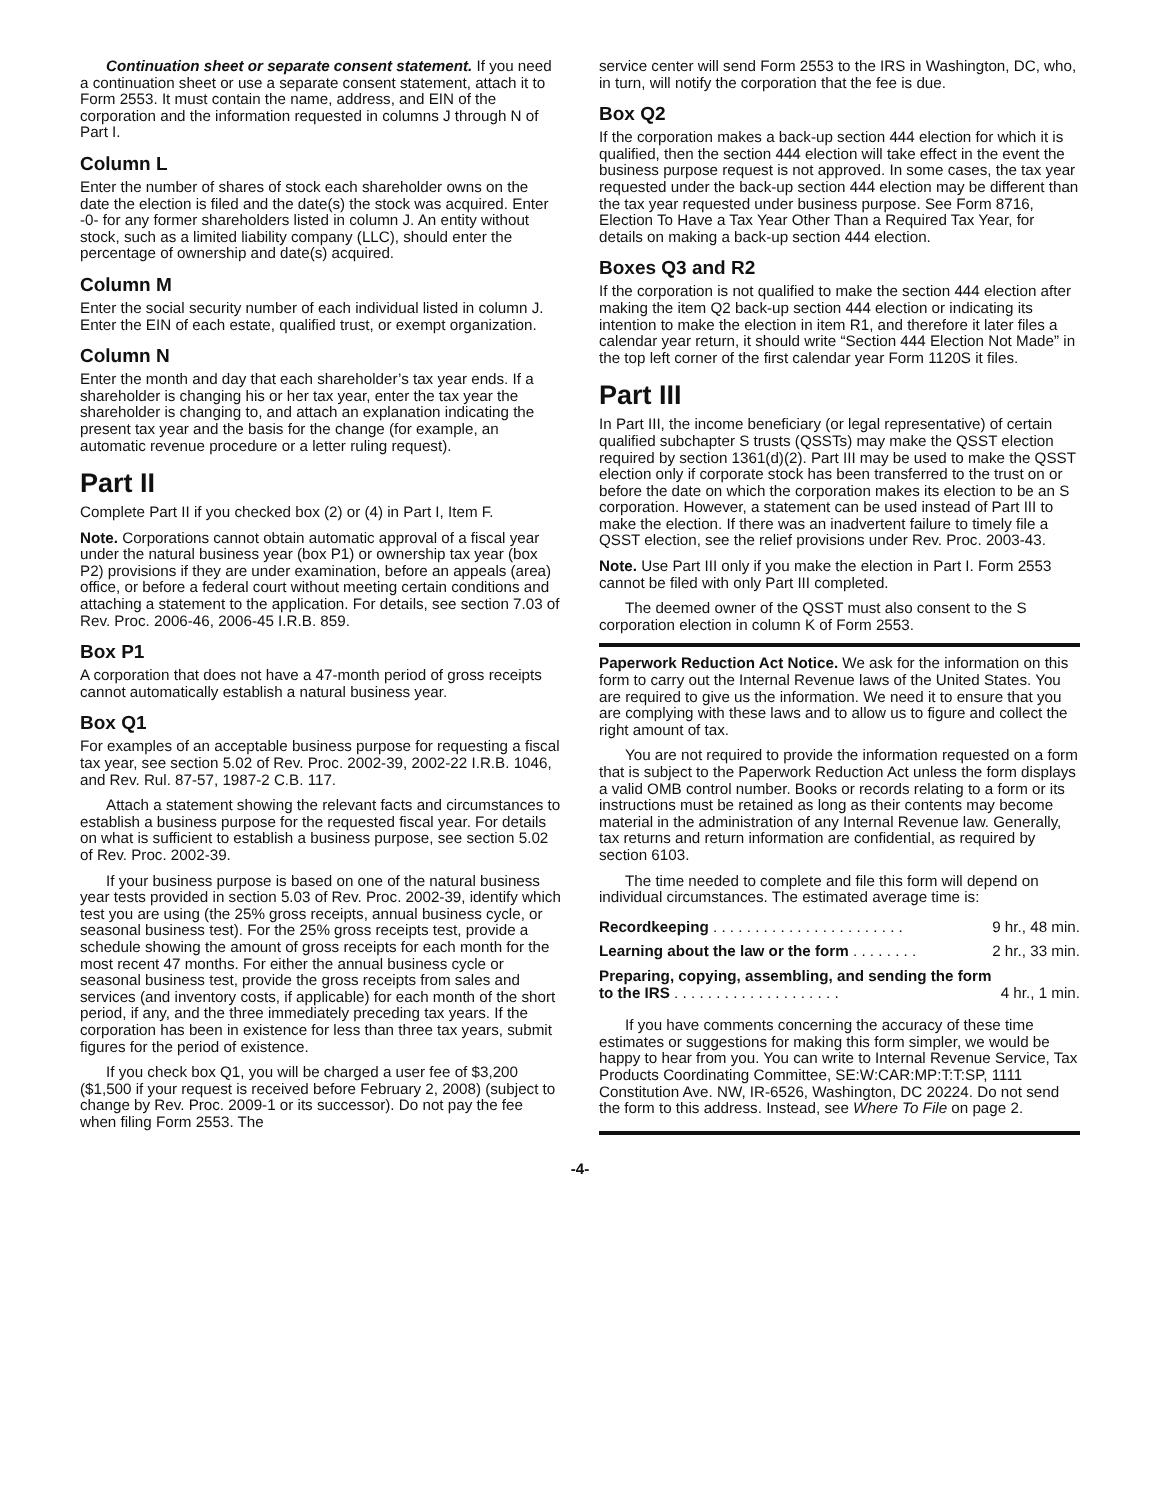Continuation sheet or separate consent statement. If you need a continuation sheet or use a separate consent statement, attach it to Form 2553. It must contain the name, address, and EIN of the corporation and the information requested in columns J through N of Part I.
Column L
Enter the number of shares of stock each shareholder owns on the date the election is filed and the date(s) the stock was acquired. Enter -0- for any former shareholders listed in column J. An entity without stock, such as a limited liability company (LLC), should enter the percentage of ownership and date(s) acquired.
Column M
Enter the social security number of each individual listed in column J. Enter the EIN of each estate, qualified trust, or exempt organization.
Column N
Enter the month and day that each shareholder’s tax year ends. If a shareholder is changing his or her tax year, enter the tax year the shareholder is changing to, and attach an explanation indicating the present tax year and the basis for the change (for example, an automatic revenue procedure or a letter ruling request).
Part II
Complete Part II if you checked box (2) or (4) in Part I, Item F.
Note. Corporations cannot obtain automatic approval of a fiscal year under the natural business year (box P1) or ownership tax year (box P2) provisions if they are under examination, before an appeals (area) office, or before a federal court without meeting certain conditions and attaching a statement to the application. For details, see section 7.03 of Rev. Proc. 2006-46, 2006-45 I.R.B. 859.
Box P1
A corporation that does not have a 47-month period of gross receipts cannot automatically establish a natural business year.
Box Q1
For examples of an acceptable business purpose for requesting a fiscal tax year, see section 5.02 of Rev. Proc. 2002-39, 2002-22 I.R.B. 1046, and Rev. Rul. 87-57, 1987-2 C.B. 117.
Attach a statement showing the relevant facts and circumstances to establish a business purpose for the requested fiscal year. For details on what is sufficient to establish a business purpose, see section 5.02 of Rev. Proc. 2002-39.
If your business purpose is based on one of the natural business year tests provided in section 5.03 of Rev. Proc. 2002-39, identify which test you are using (the 25% gross receipts, annual business cycle, or seasonal business test). For the 25% gross receipts test, provide a schedule showing the amount of gross receipts for each month for the most recent 47 months. For either the annual business cycle or seasonal business test, provide the gross receipts from sales and services (and inventory costs, if applicable) for each month of the short period, if any, and the three immediately preceding tax years. If the corporation has been in existence for less than three tax years, submit figures for the period of existence.
If you check box Q1, you will be charged a user fee of $3,200 ($1,500 if your request is received before February 2, 2008) (subject to change by Rev. Proc. 2009-1 or its successor). Do not pay the fee when filing Form 2553. The
service center will send Form 2553 to the IRS in Washington, DC, who, in turn, will notify the corporation that the fee is due.
Box Q2
If the corporation makes a back-up section 444 election for which it is qualified, then the section 444 election will take effect in the event the business purpose request is not approved. In some cases, the tax year requested under the back-up section 444 election may be different than the tax year requested under business purpose. See Form 8716, Election To Have a Tax Year Other Than a Required Tax Year, for details on making a back-up section 444 election.
Boxes Q3 and R2
If the corporation is not qualified to make the section 444 election after making the item Q2 back-up section 444 election or indicating its intention to make the election in item R1, and therefore it later files a calendar year return, it should write “Section 444 Election Not Made” in the top left corner of the first calendar year Form 1120S it files.
Part III
In Part III, the income beneficiary (or legal representative) of certain qualified subchapter S trusts (QSSTs) may make the QSST election required by section 1361(d)(2). Part III may be used to make the QSST election only if corporate stock has been transferred to the trust on or before the date on which the corporation makes its election to be an S corporation. However, a statement can be used instead of Part III to make the election. If there was an inadvertent failure to timely file a QSST election, see the relief provisions under Rev. Proc. 2003-43.
Note. Use Part III only if you make the election in Part I. Form 2553 cannot be filed with only Part III completed.
The deemed owner of the QSST must also consent to the S corporation election in column K of Form 2553.
Paperwork Reduction Act Notice. We ask for the information on this form to carry out the Internal Revenue laws of the United States. You are required to give us the information. We need it to ensure that you are complying with these laws and to allow us to figure and collect the right amount of tax.
You are not required to provide the information requested on a form that is subject to the Paperwork Reduction Act unless the form displays a valid OMB control number. Books or records relating to a form or its instructions must be retained as long as their contents may become material in the administration of any Internal Revenue law. Generally, tax returns and return information are confidential, as required by section 6103.
The time needed to complete and file this form will depend on individual circumstances. The estimated average time is:
| Recordkeeping . . . . . . . . . . . . . . . . . . . . . . . | 9 hr., 48 min. |
| Learning about the law or the form . . . . . . . . | 2 hr., 33 min. |
| Preparing, copying, assembling, and sending the form to the IRS . . . . . . . . . . . . . . . . . . . . | 4 hr., 1 min. |
If you have comments concerning the accuracy of these time estimates or suggestions for making this form simpler, we would be happy to hear from you. You can write to Internal Revenue Service, Tax Products Coordinating Committee, SE:W:CAR:MP:T:T:SP, 1111 Constitution Ave. NW, IR-6526, Washington, DC 20224. Do not send the form to this address. Instead, see Where To File on page 2.
-4-